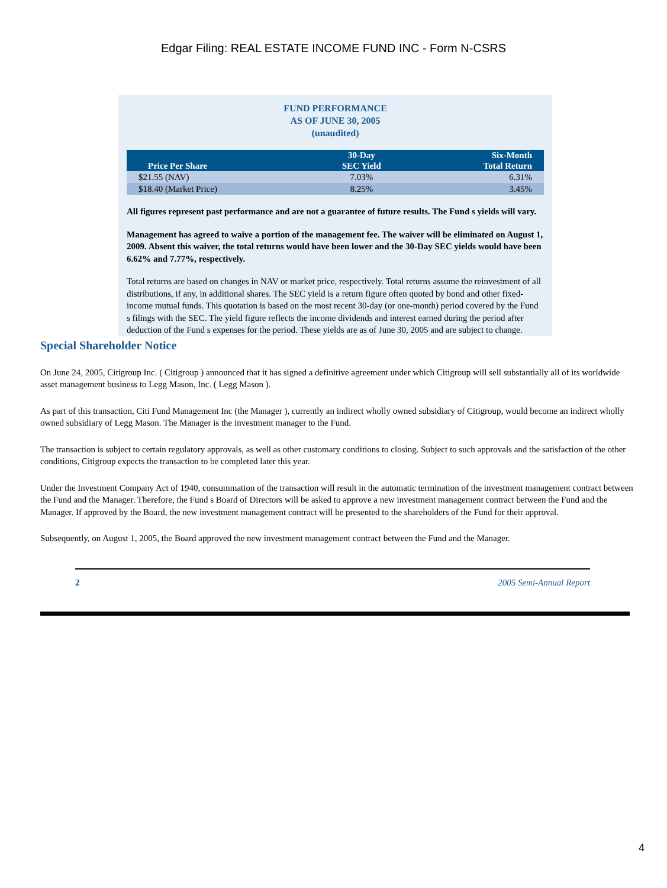Edgar Filing: REAL ESTATE INCOME FUND INC - Form N-CSRS
FUND PERFORMANCE
AS OF JUNE 30, 2005
(unaudited)
| Price Per Share | 30-Day SEC Yield | Six-Month Total Return |
| --- | --- | --- |
| $21.55 (NAV) | 7.03% | 6.31% |
| $18.40 (Market Price) | 8.25% | 3.45% |
All figures represent past performance and are not a guarantee of future results. The Fund s yields will vary.
Management has agreed to waive a portion of the management fee. The waiver will be eliminated on August 1, 2009. Absent this waiver, the total returns would have been lower and the 30-Day SEC yields would have been 6.62% and 7.77%, respectively.
Total returns are based on changes in NAV or market price, respectively. Total returns assume the reinvestment of all distributions, if any, in additional shares. The SEC yield is a return figure often quoted by bond and other fixed-income mutual funds. This quotation is based on the most recent 30-day (or one-month) period covered by the Fund s filings with the SEC. The yield figure reflects the income dividends and interest earned during the period after deduction of the Fund s expenses for the period. These yields are as of June 30, 2005 and are subject to change.
Special Shareholder Notice
On June 24, 2005, Citigroup Inc. ( Citigroup ) announced that it has signed a definitive agreement under which Citigroup will sell substantially all of its worldwide asset management business to Legg Mason, Inc. ( Legg Mason ).
As part of this transaction, Citi Fund Management Inc (the Manager ), currently an indirect wholly owned subsidiary of Citigroup, would become an indirect wholly owned subsidiary of Legg Mason. The Manager is the investment manager to the Fund.
The transaction is subject to certain regulatory approvals, as well as other customary conditions to closing. Subject to such approvals and the satisfaction of the other conditions, Citigroup expects the transaction to be completed later this year.
Under the Investment Company Act of 1940, consummation of the transaction will result in the automatic termination of the investment management contract between the Fund and the Manager. Therefore, the Fund s Board of Directors will be asked to approve a new investment management contract between the Fund and the Manager. If approved by the Board, the new investment management contract will be presented to the shareholders of the Fund for their approval.
Subsequently, on August 1, 2005, the Board approved the new investment management contract between the Fund and the Manager.
2 2005 Semi-Annual Report
4